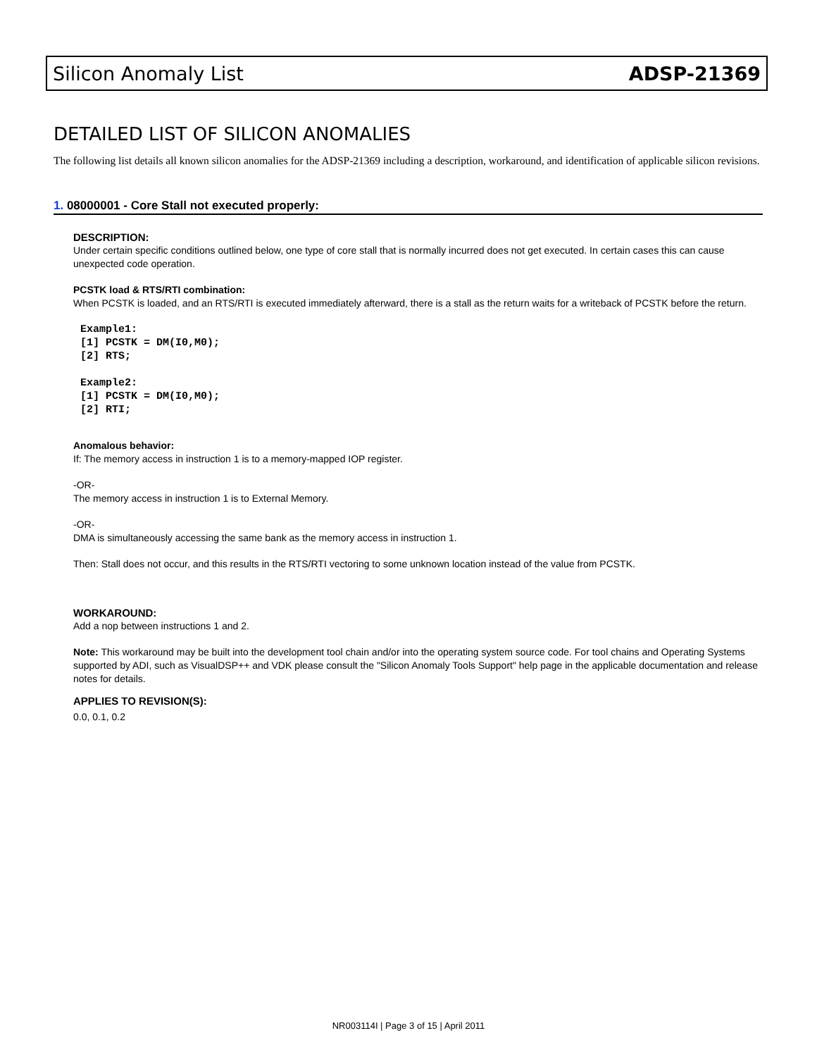Silicon Anomaly List ADSP-21369
DETAILED LIST OF SILICON ANOMALIES
The following list details all known silicon anomalies for the ADSP-21369 including a description, workaround, and identification of applicable silicon revisions.
1. 08000001 - Core Stall not executed properly:
DESCRIPTION:
Under certain specific conditions outlined below, one type of core stall that is normally incurred does not get executed. In certain cases this can cause unexpected code operation.
PCSTK load & RTS/RTI combination:
When PCSTK is loaded, and an RTS/RTI is executed immediately afterward, there is a stall as the return waits for a writeback of PCSTK before the return.
Example1:
[1] PCSTK = DM(I0,M0);
[2] RTS;

Example2:
[1] PCSTK = DM(I0,M0);
[2] RTI;
Anomalous behavior:
If: The memory access in instruction 1 is to a memory-mapped IOP register.
-OR-
The memory access in instruction 1 is to External Memory.
-OR-
DMA is simultaneously accessing the same bank as the memory access in instruction 1.
Then: Stall does not occur, and this results in the RTS/RTI vectoring to some unknown location instead of the value from PCSTK.
WORKAROUND:
Add a nop between instructions 1 and 2.
Note: This workaround may be built into the development tool chain and/or into the operating system source code. For tool chains and Operating Systems supported by ADI, such as VisualDSP++ and VDK please consult the "Silicon Anomaly Tools Support" help page in the applicable documentation and release notes for details.
APPLIES TO REVISION(S):
0.0, 0.1, 0.2
NR003114I | Page 3 of 15 | April 2011